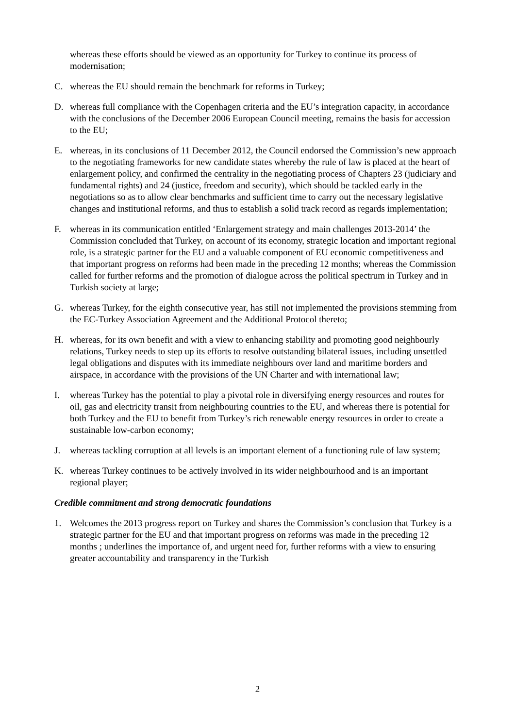whereas these efforts should be viewed as an opportunity for Turkey to continue its process of modernisation;
C. whereas the EU should remain the benchmark for reforms in Turkey;
D. whereas full compliance with the Copenhagen criteria and the EU’s integration capacity, in accordance with the conclusions of the December 2006 European Council meeting, remains the basis for accession to the EU;
E. whereas, in its conclusions of 11 December 2012, the Council endorsed the Commission’s new approach to the negotiating frameworks for new candidate states whereby the rule of law is placed at the heart of enlargement policy, and confirmed the centrality in the negotiating process of Chapters 23 (judiciary and fundamental rights) and 24 (justice, freedom and security), which should be tackled early in the negotiations so as to allow clear benchmarks and sufficient time to carry out the necessary legislative changes and institutional reforms, and thus to establish a solid track record as regards implementation;
F. whereas in its communication entitled ‘Enlargement strategy and main challenges 2013-2014’ the Commission concluded that Turkey, on account of its economy, strategic location and important regional role, is a strategic partner for the EU and a valuable component of EU economic competitiveness and that important progress on reforms had been made in the preceding 12 months; whereas the Commission called for further reforms and the promotion of dialogue across the political spectrum in Turkey and in Turkish society at large;
G. whereas Turkey, for the eighth consecutive year, has still not implemented the provisions stemming from the EC-Turkey Association Agreement and the Additional Protocol thereto;
H. whereas, for its own benefit and with a view to enhancing stability and promoting good neighbourly relations, Turkey needs to step up its efforts to resolve outstanding bilateral issues, including unsettled legal obligations and disputes with its immediate neighbours over land and maritime borders and airspace, in accordance with the provisions of the UN Charter and with international law;
I. whereas Turkey has the potential to play a pivotal role in diversifying energy resources and routes for oil, gas and electricity transit from neighbouring countries to the EU, and whereas there is potential for both Turkey and the EU to benefit from Turkey’s rich renewable energy resources in order to create a sustainable low-carbon economy;
J. whereas tackling corruption at all levels is an important element of a functioning rule of law system;
K. whereas Turkey continues to be actively involved in its wider neighbourhood and is an important regional player;
Credible commitment and strong democratic foundations
1. Welcomes the 2013 progress report on Turkey and shares the Commission’s conclusion that Turkey is a strategic partner for the EU and that important progress on reforms was made in the preceding 12 months ; underlines the importance of, and urgent need for, further reforms with a view to ensuring greater accountability and transparency in the Turkish
2